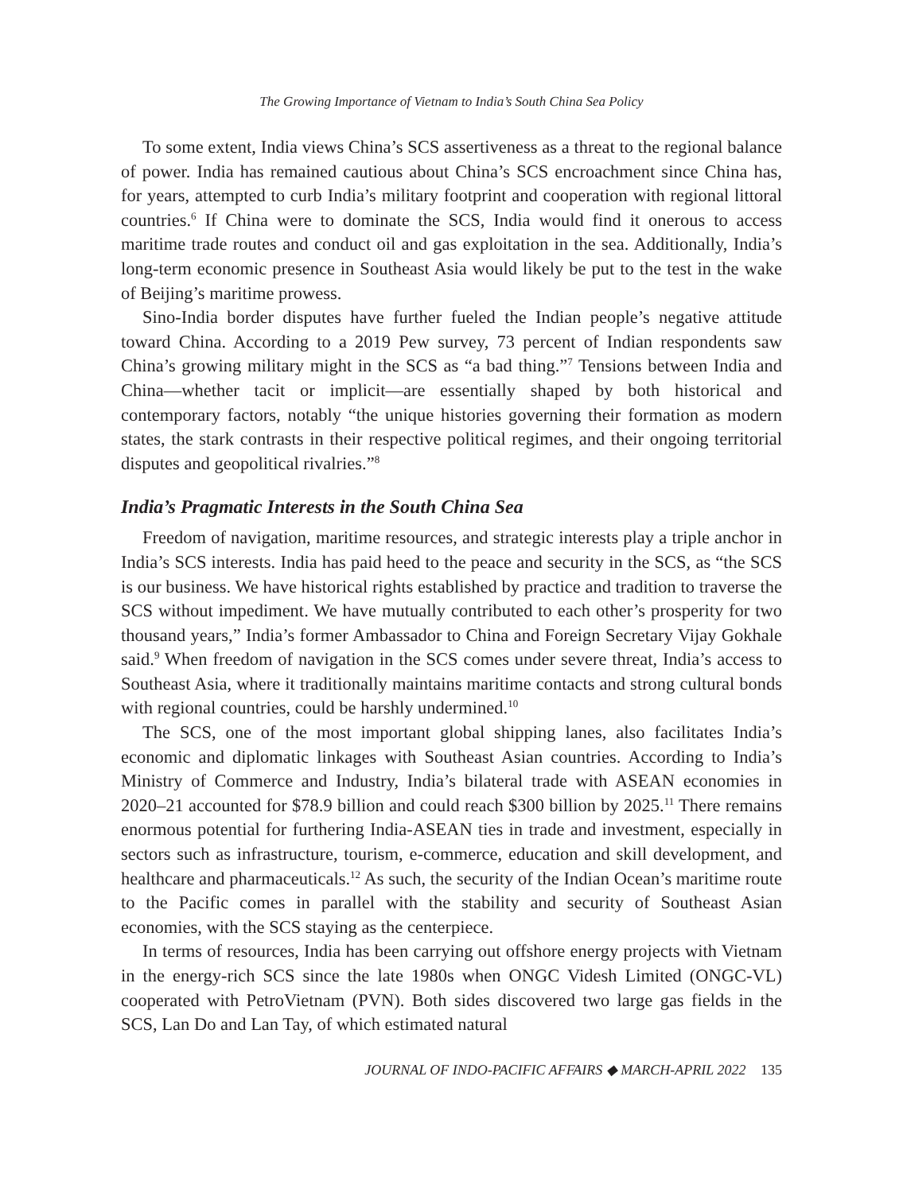The Growing Importance of Vietnam to India’s South China Sea Policy
To some extent, India views China’s SCS assertiveness as a threat to the regional balance of power. India has remained cautious about China’s SCS encroachment since China has, for years, attempted to curb India’s military footprint and cooperation with regional littoral countries.<sup>6</sup> If China were to dominate the SCS, India would find it onerous to access maritime trade routes and conduct oil and gas exploitation in the sea. Additionally, India’s long-term economic presence in Southeast Asia would likely be put to the test in the wake of Beijing’s maritime prowess.
Sino-India border disputes have further fueled the Indian people’s negative attitude toward China. According to a 2019 Pew survey, 73 percent of Indian respondents saw China’s growing military might in the SCS as “a bad thing.”<sup>7</sup> Tensions between India and China—whether tacit or implicit—are essentially shaped by both historical and contemporary factors, notably “the unique histories governing their formation as modern states, the stark contrasts in their respective political regimes, and their ongoing territorial disputes and geopolitical rivalries.”<sup>8</sup>
India’s Pragmatic Interests in the South China Sea
Freedom of navigation, maritime resources, and strategic interests play a triple anchor in India’s SCS interests. India has paid heed to the peace and security in the SCS, as “the SCS is our business. We have historical rights established by practice and tradition to traverse the SCS without impediment. We have mutually contributed to each other’s prosperity for two thousand years,” India’s former Ambassador to China and Foreign Secretary Vijay Gokhale said.<sup>9</sup> When freedom of navigation in the SCS comes under severe threat, India’s access to Southeast Asia, where it traditionally maintains maritime contacts and strong cultural bonds with regional countries, could be harshly undermined.<sup>10</sup>
The SCS, one of the most important global shipping lanes, also facilitates India’s economic and diplomatic linkages with Southeast Asian countries. According to India’s Ministry of Commerce and Industry, India’s bilateral trade with ASEAN economies in 2020–21 accounted for $78.9 billion and could reach $300 billion by 2025.<sup>11</sup> There remains enormous potential for furthering India-ASEAN ties in trade and investment, especially in sectors such as infrastructure, tourism, e-commerce, education and skill development, and healthcare and pharmaceuticals.<sup>12</sup> As such, the security of the Indian Ocean’s maritime route to the Pacific comes in parallel with the stability and security of Southeast Asian economies, with the SCS staying as the centerpiece.
In terms of resources, India has been carrying out offshore energy projects with Vietnam in the energy-rich SCS since the late 1980s when ONGC Videsh Limited (ONGC-VL) cooperated with PetroVietnam (PVN). Both sides discovered two large gas fields in the SCS, Lan Do and Lan Tay, of which estimated natural
JOURNAL OF INDO-PACIFIC AFFAIRS ◆ MARCH-APRIL 2022 135